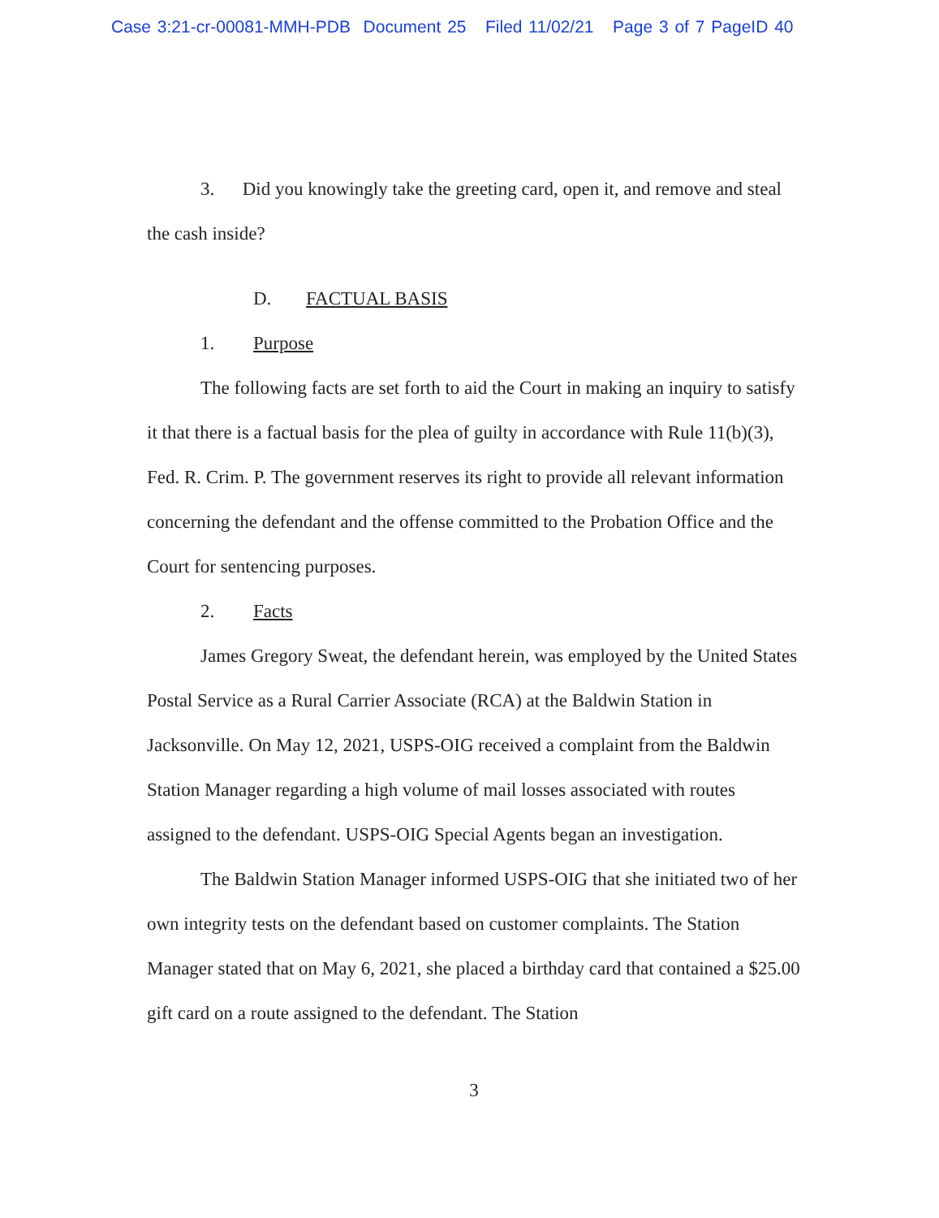Case 3:21-cr-00081-MMH-PDB Document 25 Filed 11/02/21 Page 3 of 7 PageID 40
3. Did you knowingly take the greeting card, open it, and remove and steal the cash inside?
D. FACTUAL BASIS
1. Purpose
The following facts are set forth to aid the Court in making an inquiry to satisfy it that there is a factual basis for the plea of guilty in accordance with Rule 11(b)(3), Fed. R. Crim. P. The government reserves its right to provide all relevant information concerning the defendant and the offense committed to the Probation Office and the Court for sentencing purposes.
2. Facts
James Gregory Sweat, the defendant herein, was employed by the United States Postal Service as a Rural Carrier Associate (RCA) at the Baldwin Station in Jacksonville. On May 12, 2021, USPS-OIG received a complaint from the Baldwin Station Manager regarding a high volume of mail losses associated with routes assigned to the defendant. USPS-OIG Special Agents began an investigation.
The Baldwin Station Manager informed USPS-OIG that she initiated two of her own integrity tests on the defendant based on customer complaints. The Station Manager stated that on May 6, 2021, she placed a birthday card that contained a $25.00 gift card on a route assigned to the defendant. The Station
3